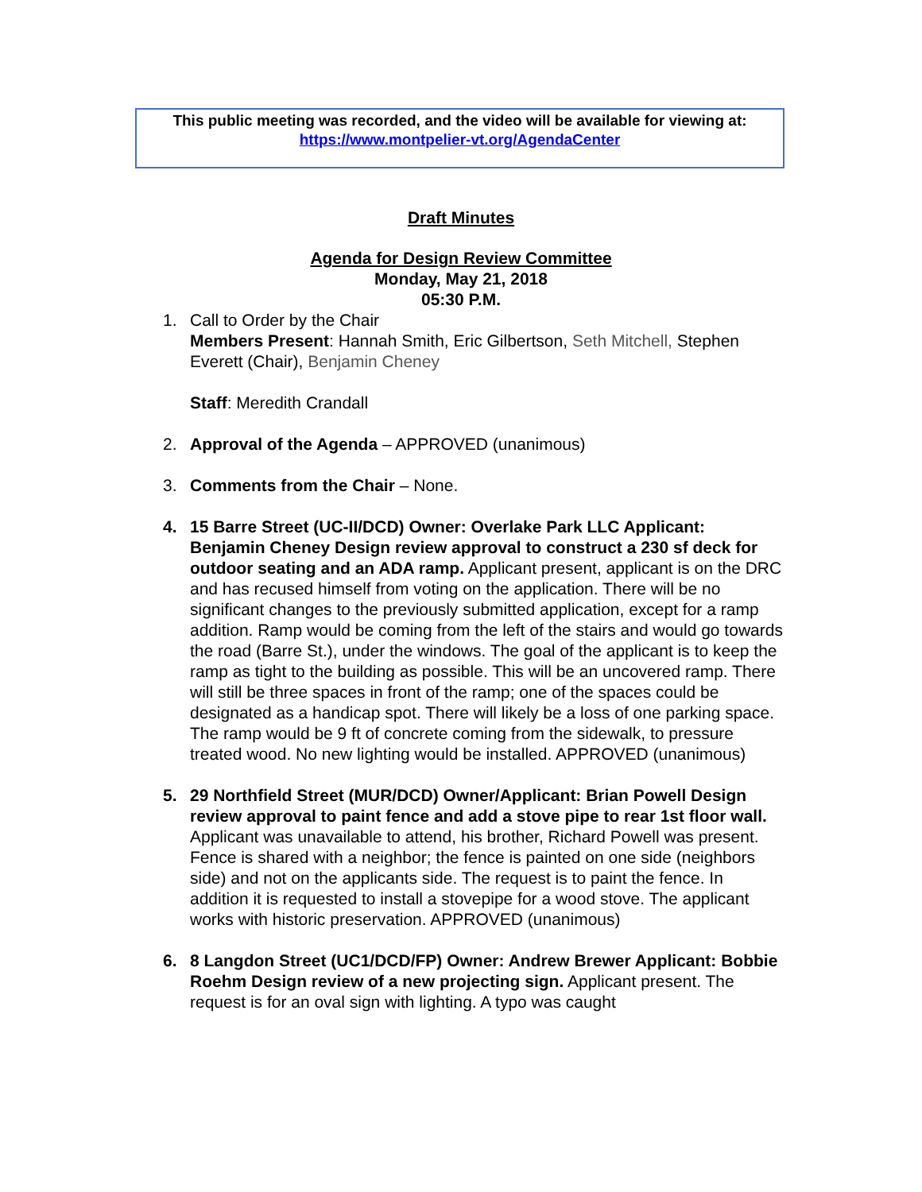This public meeting was recorded, and the video will be available for viewing at:
https://www.montpelier-vt.org/AgendaCenter
Draft Minutes
Agenda for Design Review Committee
Monday, May 21, 2018
05:30 P.M.
1. Call to Order by the Chair
Members Present: Hannah Smith, Eric Gilbertson, Seth Mitchell, Stephen Everett (Chair), Benjamin Cheney
Staff: Meredith Crandall
2. Approval of the Agenda – APPROVED (unanimous)
3. Comments from the Chair – None.
4. 15 Barre Street (UC-II/DCD) Owner: Overlake Park LLC Applicant: Benjamin Cheney Design review approval to construct a 230 sf deck for outdoor seating and an ADA ramp. Applicant present, applicant is on the DRC and has recused himself from voting on the application. There will be no significant changes to the previously submitted application, except for a ramp addition. Ramp would be coming from the left of the stairs and would go towards the road (Barre St.), under the windows. The goal of the applicant is to keep the ramp as tight to the building as possible. This will be an uncovered ramp. There will still be three spaces in front of the ramp; one of the spaces could be designated as a handicap spot. There will likely be a loss of one parking space. The ramp would be 9 ft of concrete coming from the sidewalk, to pressure treated wood. No new lighting would be installed. APPROVED (unanimous)
5. 29 Northfield Street (MUR/DCD) Owner/Applicant: Brian Powell Design review approval to paint fence and add a stove pipe to rear 1st floor wall. Applicant was unavailable to attend, his brother, Richard Powell was present. Fence is shared with a neighbor; the fence is painted on one side (neighbors side) and not on the applicants side. The request is to paint the fence. In addition it is requested to install a stovepipe for a wood stove. The applicant works with historic preservation. APPROVED (unanimous)
6. 8 Langdon Street (UC1/DCD/FP) Owner: Andrew Brewer Applicant: Bobbie Roehm Design review of a new projecting sign. Applicant present. The request is for an oval sign with lighting. A typo was caught